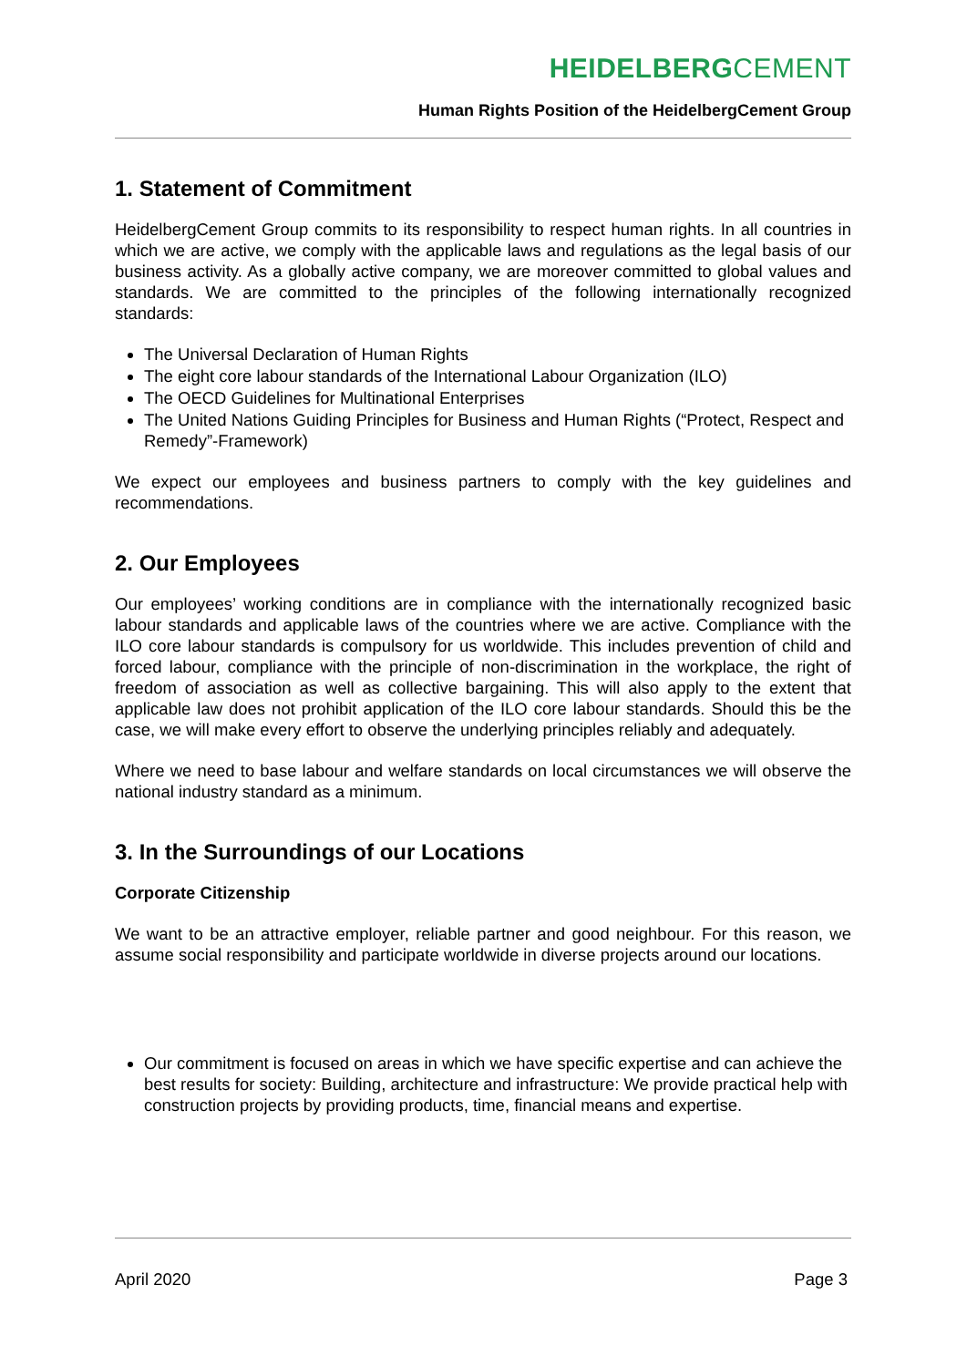HEIDELBERGCEMENT
Human Rights Position of the HeidelbergCement Group
1. Statement of Commitment
HeidelbergCement Group commits to its responsibility to respect human rights. In all countries in which we are active, we comply with the applicable laws and regulations as the legal basis of our business activity. As a globally active company, we are moreover committed to global values and standards. We are committed to the principles of the following internationally recognized standards:
The Universal Declaration of Human Rights
The eight core labour standards of the International Labour Organization (ILO)
The OECD Guidelines for Multinational Enterprises
The United Nations Guiding Principles for Business and Human Rights (“Protect, Respect and Remedy”-Framework)
We expect our employees and business partners to comply with the key guidelines and recommendations.
2. Our Employees
Our employees’ working conditions are in compliance with the internationally recognized basic labour standards and applicable laws of the countries where we are active. Compliance with the ILO core labour standards is compulsory for us worldwide. This includes prevention of child and forced labour, compliance with the principle of non-discrimination in the workplace, the right of freedom of association as well as collective bargaining. This will also apply to the extent that applicable law does not prohibit application of the ILO core labour standards. Should this be the case, we will make every effort to observe the underlying principles reliably and adequately.
Where we need to base labour and welfare standards on local circumstances we will observe the national industry standard as a minimum.
3. In the Surroundings of our Locations
Corporate Citizenship
We want to be an attractive employer, reliable partner and good neighbour. For this reason, we assume social responsibility and participate worldwide in diverse projects around our locations.
Our commitment is focused on areas in which we have specific expertise and can achieve the best results for society: Building, architecture and infrastructure: We provide practical help with construction projects by providing products, time, financial means and expertise.
April 2020 Page 3